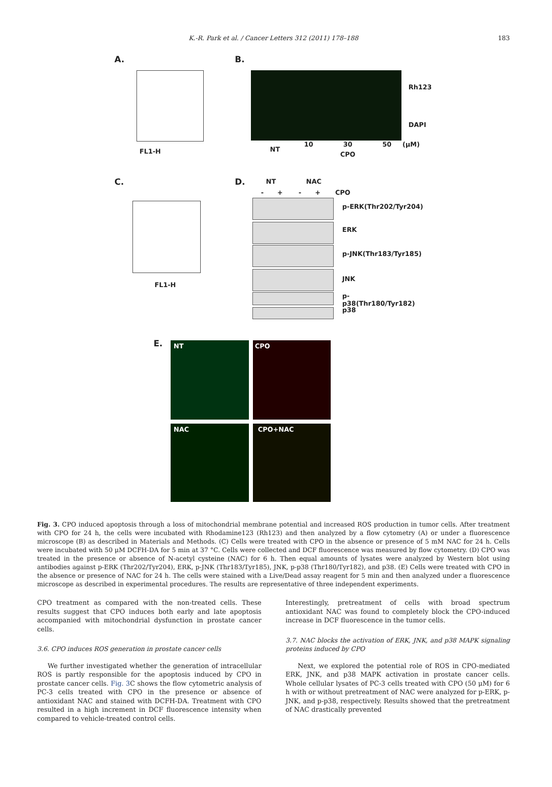K.-R. Park et al. / Cancer Letters 312 (2011) 178–188 183
A.
FL1-H
B.
Rh123
DAPI
NT
10 30 50 (μM)
CPO
C.
FL1-H
D. NT NAC
- + - + CPO
p-ERK(Thr202/Tyr204)
ERK
p-JNK(Thr183/Tyr185)
JNK
p-
p38(Thr180/Tyr182)
p38
E. NT CPO
NAC CPO+NAC
Fig. 3. CPO induced apoptosis through a loss of mitochondrial membrane potential and increased ROS production in tumor cells. After treatment with CPO for 24 h, the cells were incubated with Rhodamine123 (Rh123) and then analyzed by a flow cytometry (A) or under a fluorescence microscope (B) as described in Materials and Methods. (C) Cells were treated with CPO in the absence or presence of 5 mM NAC for 24 h. Cells were incubated with 50 μM DCFH-DA for 5 min at 37 °C. Cells were collected and DCF fluorescence was measured by flow cytometry. (D) CPO was treated in the presence or absence of N-acetyl cysteine (NAC) for 6 h. Then equal amounts of lysates were analyzed by Western blot using antibodies against p-ERK (Thr202/Tyr204), ERK, p-JNK (Thr183/Tyr185), JNK, p-p38 (Thr180/Tyr182), and p38. (E) Cells were treated with CPO in the absence or presence of NAC for 24 h. The cells were stained with a Live/Dead assay reagent for 5 min and then analyzed under a fluorescence microscope as described in experimental procedures. The results are representative of three independent experiments.
CPO treatment as compared with the non-treated cells. These results suggest that CPO induces both early and late apoptosis accompanied with mitochondrial dysfunction in prostate cancer cells.
3.6. CPO induces ROS generation in prostate cancer cells
We further investigated whether the generation of intracellular ROS is partly responsible for the apoptosis induced by CPO in prostate cancer cells. Fig. 3 C shows the flow cytometric analysis of PC-3 cells treated with CPO in the presence or absence of antioxidant NAC and stained with DCFH-DA. Treatment with CPO resulted in a high increment in DCF fluorescence intensity when compared to vehicle-treated control cells.
Interestingly, pretreatment of cells with broad spectrum antioxidant NAC was found to completely block the CPO-induced increase in DCF fluorescence in the tumor cells.
3.7. NAC blocks the activation of ERK, JNK, and p38 MAPK signaling proteins induced by CPO
Next, we explored the potential role of ROS in CPO-mediated ERK, JNK, and p38 MAPK activation in prostate cancer cells. Whole cellular lysates of PC-3 cells treated with CPO (50 μM) for 6 h with or without pretreatment of NAC were analyzed for p-ERK, p-JNK, and p-p38, respectively. Results showed that the pretreatment of NAC drastically prevented